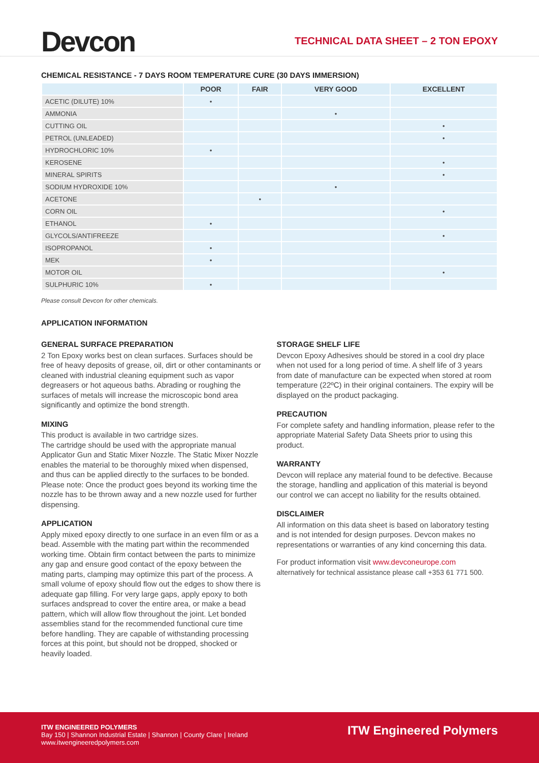Devcon
TECHNICAL DATA SHEET – 2 TON EPOXY
CHEMICAL RESISTANCE - 7 DAYS ROOM TEMPERATURE CURE (30 DAYS IMMERSION)
| | POOR | FAIR | VERY GOOD | EXCELLENT |
| --- | --- | --- | --- | --- |
| ACETIC (DILUTE) 10% | • | | | |
| AMMONIA | | | • | |
| CUTTING OIL | | | | • |
| PETROL (UNLEADED) | | | | • |
| HYDROCHLORIC 10% | • | | | |
| KEROSENE | | | | • |
| MINERAL SPIRITS | | | | • |
| SODIUM HYDROXIDE 10% | | | • | |
| ACETONE | | • | | |
| CORN OIL | | | | • |
| ETHANOL | • | | | |
| GLYCOLS/ANTIFREEZE | | | | • |
| ISOPROPANOL | • | | | |
| MEK | • | | | |
| MOTOR OIL | | | | • |
| SULPHURIC 10% | • | | | |
Please consult Devcon for other chemicals.
APPLICATION INFORMATION
GENERAL SURFACE PREPARATION
2 Ton Epoxy works best on clean surfaces. Surfaces should be free of heavy deposits of grease, oil, dirt or other contaminants or cleaned with industrial cleaning equipment such as vapor degreasers or hot aqueous baths. Abrading or roughing the surfaces of metals will increase the microscopic bond area significantly and optimize the bond strength.
MIXING
This product is available in two cartridge sizes.
The cartridge should be used with the appropriate manual Applicator Gun and Static Mixer Nozzle. The Static Mixer Nozzle enables the material to be thoroughly mixed when dispensed, and thus can be applied directly to the surfaces to be bonded. Please note: Once the product goes beyond its working time the nozzle has to be thrown away and a new nozzle used for further dispensing.
APPLICATION
Apply mixed epoxy directly to one surface in an even film or as a bead. Assemble with the mating part within the recommended working time. Obtain firm contact between the parts to minimize any gap and ensure good contact of the epoxy between the mating parts, clamping may optimize this part of the process. A small volume of epoxy should flow out the edges to show there is adequate gap filling. For very large gaps, apply epoxy to both surfaces andspread to cover the entire area, or make a bead pattern, which will allow flow throughout the joint. Let bonded assemblies stand for the recommended functional cure time before handling. They are capable of withstanding processing forces at this point, but should not be dropped, shocked or heavily loaded.
STORAGE SHELF LIFE
Devcon Epoxy Adhesives should be stored in a cool dry place when not used for a long period of time. A shelf life of 3 years from date of manufacture can be expected when stored at room temperature (22ºC) in their original containers. The expiry will be displayed on the product packaging.
PRECAUTION
For complete safety and handling information, please refer to the appropriate Material Safety Data Sheets prior to using this product.
WARRANTY
Devcon will replace any material found to be defective. Because the storage, handling and application of this material is beyond our control we can accept no liability for the results obtained.
DISCLAIMER
All information on this data sheet is based on laboratory testing and is not intended for design purposes. Devcon makes no representations or warranties of any kind concerning this data.
For product information visit www.devconeurope.com
alternatively for technical assistance please call +353 61 771 500.
ITW ENGINEERED POLYMERS
Bay 150 | Shannon Industrial Estate | Shannon | County Clare | Ireland
www.itwengineeredpolymers.com
ITW Engineered Polymers